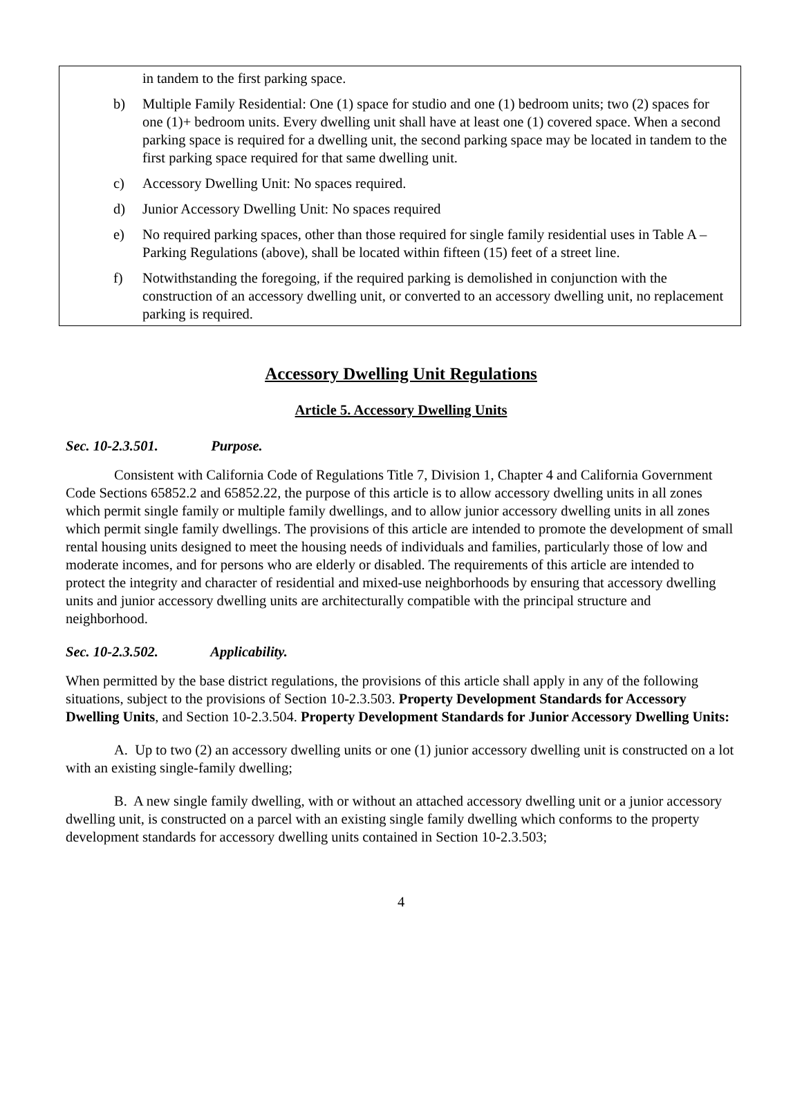in tandem to the first parking space.
b) Multiple Family Residential: One (1) space for studio and one (1) bedroom units; two (2) spaces for one (1)+ bedroom units. Every dwelling unit shall have at least one (1) covered space. When a second parking space is required for a dwelling unit, the second parking space may be located in tandem to the first parking space required for that same dwelling unit.
c) Accessory Dwelling Unit: No spaces required.
d) Junior Accessory Dwelling Unit: No spaces required
e) No required parking spaces, other than those required for single family residential uses in Table A – Parking Regulations (above), shall be located within fifteen (15) feet of a street line.
f) Notwithstanding the foregoing, if the required parking is demolished in conjunction with the construction of an accessory dwelling unit, or converted to an accessory dwelling unit, no replacement parking is required.
Accessory Dwelling Unit Regulations
Article 5. Accessory Dwelling Units
Sec. 10-2.3.501. Purpose.
Consistent with California Code of Regulations Title 7, Division 1, Chapter 4 and California Government Code Sections 65852.2 and 65852.22, the purpose of this article is to allow accessory dwelling units in all zones which permit single family or multiple family dwellings, and to allow junior accessory dwelling units in all zones which permit single family dwellings. The provisions of this article are intended to promote the development of small rental housing units designed to meet the housing needs of individuals and families, particularly those of low and moderate incomes, and for persons who are elderly or disabled. The requirements of this article are intended to protect the integrity and character of residential and mixed-use neighborhoods by ensuring that accessory dwelling units and junior accessory dwelling units are architecturally compatible with the principal structure and neighborhood.
Sec. 10-2.3.502. Applicability.
When permitted by the base district regulations, the provisions of this article shall apply in any of the following situations, subject to the provisions of Section 10-2.3.503. Property Development Standards for Accessory Dwelling Units, and Section 10-2.3.504. Property Development Standards for Junior Accessory Dwelling Units:
A. Up to two (2) an accessory dwelling units or one (1) junior accessory dwelling unit is constructed on a lot with an existing single-family dwelling;
B. A new single family dwelling, with or without an attached accessory dwelling unit or a junior accessory dwelling unit, is constructed on a parcel with an existing single family dwelling which conforms to the property development standards for accessory dwelling units contained in Section 10-2.3.503;
4